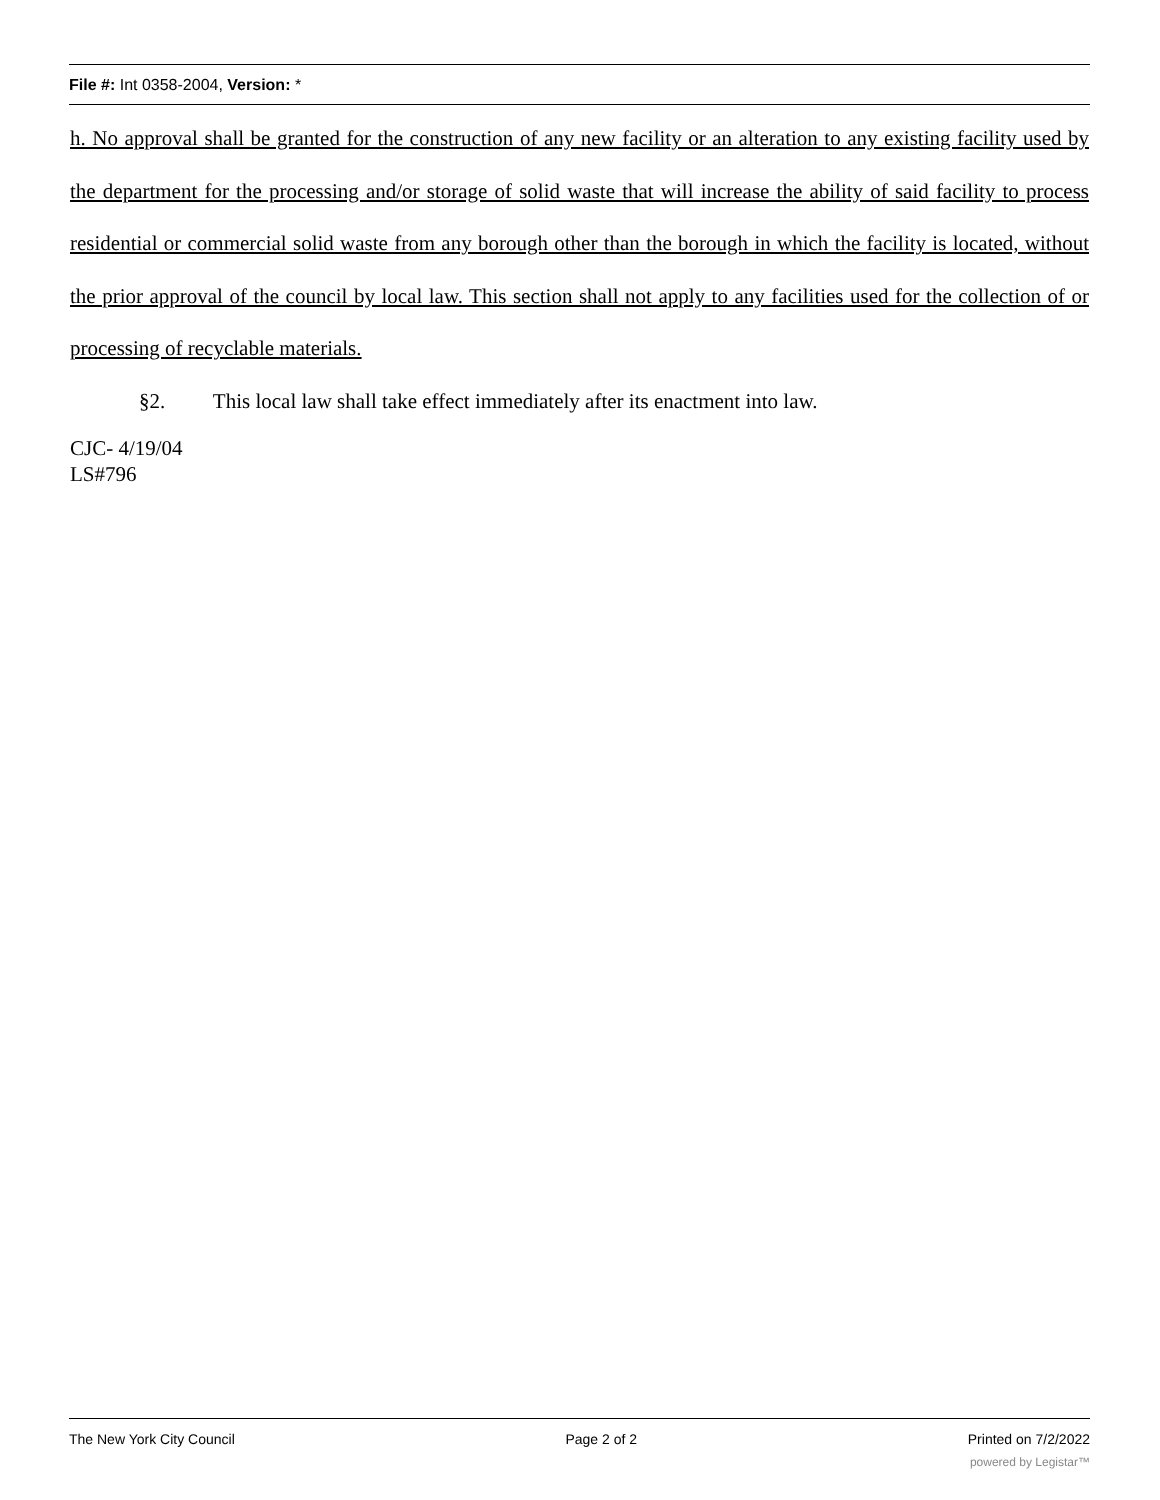File #: Int 0358-2004, Version: *
h. No approval shall be granted for the construction of any new facility or an alteration to any existing facility used by the department for the processing and/or storage of solid waste that will increase the ability of said facility to process residential or commercial solid waste from any borough other than the borough in which the facility is located, without the prior approval of the council by local law. This section shall not apply to any facilities used for the collection of or processing of recyclable materials.
§2. This local law shall take effect immediately after its enactment into law.
CJC- 4/19/04
LS#796
The New York City Council Page 2 of 2 Printed on 7/2/2022
powered by Legistar™